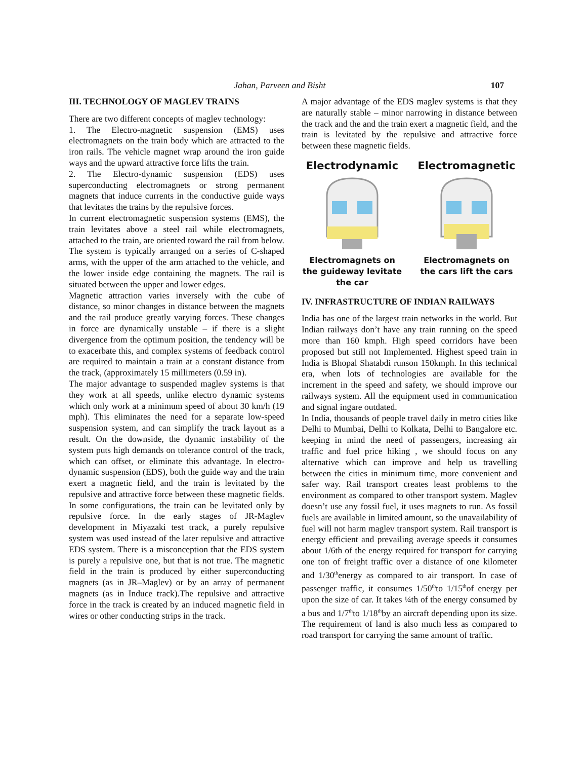Jahan, Parveen and Bisht 107
III. TECHNOLOGY OF MAGLEV TRAINS
There are two different concepts of maglev technology:
1. The Electro-magnetic suspension (EMS) uses electromagnets on the train body which are attracted to the iron rails. The vehicle magnet wrap around the iron guide ways and the upward attractive force lifts the train.
2. The Electro-dynamic suspension (EDS) uses superconducting electromagnets or strong permanent magnets that induce currents in the conductive guide ways that levitates the trains by the repulsive forces.
In current electromagnetic suspension systems (EMS), the train levitates above a steel rail while electromagnets, attached to the train, are oriented toward the rail from below. The system is typically arranged on a series of C-shaped arms, with the upper of the arm attached to the vehicle, and the lower inside edge containing the magnets. The rail is situated between the upper and lower edges.
Magnetic attraction varies inversely with the cube of distance, so minor changes in distance between the magnets and the rail produce greatly varying forces. These changes in force are dynamically unstable – if there is a slight divergence from the optimum position, the tendency will be to exacerbate this, and complex systems of feedback control are required to maintain a train at a constant distance from the track, (approximately 15 millimeters (0.59 in).
The major advantage to suspended maglev systems is that they work at all speeds, unlike electro dynamic systems which only work at a minimum speed of about 30 km/h (19 mph). This eliminates the need for a separate low-speed suspension system, and can simplify the track layout as a result. On the downside, the dynamic instability of the system puts high demands on tolerance control of the track, which can offset, or eliminate this advantage. In electro-dynamic suspension (EDS), both the guide way and the train exert a magnetic field, and the train is levitated by the repulsive and attractive force between these magnetic fields. In some configurations, the train can be levitated only by repulsive force. In the early stages of JR-Maglev development in Miyazaki test track, a purely repulsive system was used instead of the later repulsive and attractive EDS system. There is a misconception that the EDS system is purely a repulsive one, but that is not true. The magnetic field in the train is produced by either superconducting magnets (as in JR–Maglev) or by an array of permanent magnets (as in Induce track).The repulsive and attractive force in the track is created by an induced magnetic field in wires or other conducting strips in the track.
A major advantage of the EDS maglev systems is that they are naturally stable – minor narrowing in distance between the track and the and the train exert a magnetic field, and the train is levitated by the repulsive and attractive force between these magnetic fields.
Electrodynamic
Electromagnets on the guideway levitate the car
Electromagnetic
Electromagnets on the cars lift the cars
IV. INFRASTRUCTURE OF INDIAN RAILWAYS
India has one of the largest train networks in the world. But Indian railways don’t have any train running on the speed more than 160 kmph. High speed corridors have been proposed but still not Implemented. Highest speed train in India is Bhopal Shatabdi runson 150kmph. In this technical era, when lots of technologies are available for the increment in the speed and safety, we should improve our railways system. All the equipment used in communication and signal ingare outdated.
In India, thousands of people travel daily in metro cities like Delhi to Mumbai, Delhi to Kolkata, Delhi to Bangalore etc. keeping in mind the need of passengers, increasing air traffic and fuel price hiking , we should focus on any alternative which can improve and help us travelling between the cities in minimum time, more convenient and safer way. Rail transport creates least problems to the environment as compared to other transport system. Maglev doesn’t use any fossil fuel, it uses magnets to run. As fossil fuels are available in limited amount, so the unavailability of fuel will not harm maglev transport system. Rail transport is energy efficient and prevailing average speeds it consumes about 1/6th of the energy required for transport for carrying one ton of freight traffic over a distance of one kilometer and 1/30<sup>th</sup>energy as compared to air transport. In case of passenger traffic, it consumes 1/50<sup>th</sup>to 1/15<sup>th</sup>of energy per upon the size of car. It takes ¼th of the energy consumed by a bus and 1/7<sup>th</sup>to 1/18<sup>th</sup>by an aircraft depending upon its size. The requirement of land is also much less as compared to road transport for carrying the same amount of traffic.